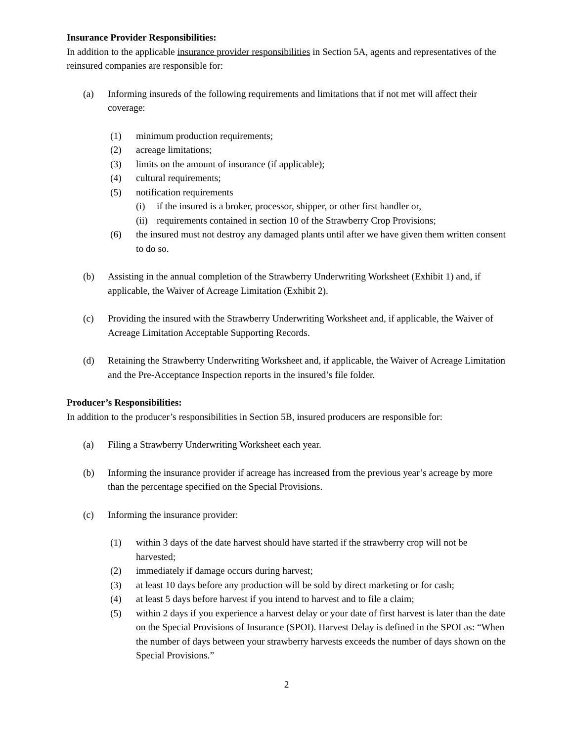Insurance Provider Responsibilities:
In addition to the applicable insurance provider responsibilities in Section 5A, agents and representatives of the reinsured companies are responsible for:
(a) Informing insureds of the following requirements and limitations that if not met will affect their coverage:
(1) minimum production requirements;
(2) acreage limitations;
(3) limits on the amount of insurance (if applicable);
(4) cultural requirements;
(5) notification requirements
(i) if the insured is a broker, processor, shipper, or other first handler or,
(ii) requirements contained in section 10 of the Strawberry Crop Provisions;
(6) the insured must not destroy any damaged plants until after we have given them written consent to do so.
(b) Assisting in the annual completion of the Strawberry Underwriting Worksheet (Exhibit 1) and, if applicable, the Waiver of Acreage Limitation (Exhibit 2).
(c) Providing the insured with the Strawberry Underwriting Worksheet and, if applicable, the Waiver of Acreage Limitation Acceptable Supporting Records.
(d) Retaining the Strawberry Underwriting Worksheet and, if applicable, the Waiver of Acreage Limitation and the Pre-Acceptance Inspection reports in the insured’s file folder.
Producer’s Responsibilities:
In addition to the producer’s responsibilities in Section 5B, insured producers are responsible for:
(a) Filing a Strawberry Underwriting Worksheet each year.
(b) Informing the insurance provider if acreage has increased from the previous year’s acreage by more than the percentage specified on the Special Provisions.
(c) Informing the insurance provider:
(1) within 3 days of the date harvest should have started if the strawberry crop will not be harvested;
(2) immediately if damage occurs during harvest;
(3) at least 10 days before any production will be sold by direct marketing or for cash;
(4) at least 5 days before harvest if you intend to harvest and to file a claim;
(5) within 2 days if you experience a harvest delay or your date of first harvest is later than the date on the Special Provisions of Insurance (SPOI). Harvest Delay is defined in the SPOI as: “When the number of days between your strawberry harvests exceeds the number of days shown on the Special Provisions.”
2